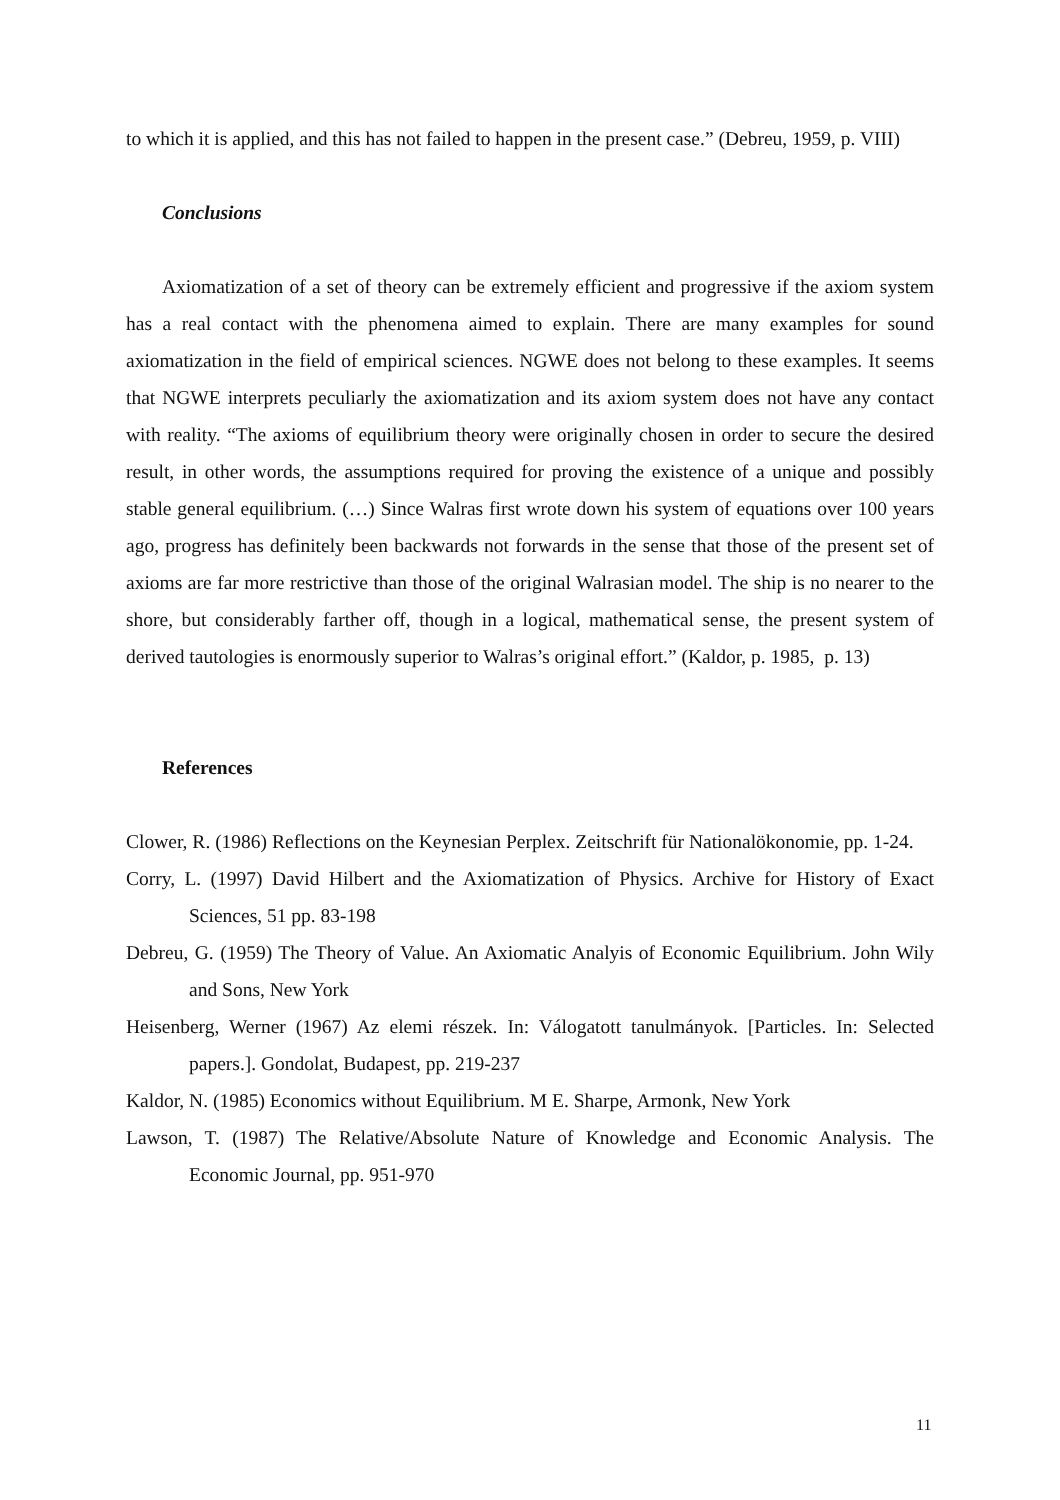to which it is applied, and this has not failed to happen in the present case.” (Debreu, 1959, p. VIII)
Conclusions
Axiomatization of a set of theory can be extremely efficient and progressive if the axiom system has a real contact with the phenomena aimed to explain. There are many examples for sound axiomatization in the field of empirical sciences. NGWE does not belong to these examples. It seems that NGWE interprets peculiarly the axiomatization and its axiom system does not have any contact with reality. “The axioms of equilibrium theory were originally chosen in order to secure the desired result, in other words, the assumptions required for proving the existence of a unique and possibly stable general equilibrium. (…) Since Walras first wrote down his system of equations over 100 years ago, progress has definitely been backwards not forwards in the sense that those of the present set of axioms are far more restrictive than those of the original Walrasian model. The ship is no nearer to the shore, but considerably farther off, though in a logical, mathematical sense, the present system of derived tautologies is enormously superior to Walras’s original effort.” (Kaldor, p. 1985, p. 13)
References
Clower, R. (1986) Reflections on the Keynesian Perplex. Zeitschrift für Nationalökonomie, pp. 1-24.
Corry, L. (1997) David Hilbert and the Axiomatization of Physics. Archive for History of Exact Sciences, 51 pp. 83-198
Debreu, G. (1959) The Theory of Value. An Axiomatic Analyis of Economic Equilibrium. John Wily and Sons, New York
Heisenberg, Werner (1967) Az elemi részek. In: Válogatott tanulmányok. [Particles. In: Selected papers.]. Gondolat, Budapest, pp. 219-237
Kaldor, N. (1985) Economics without Equilibrium. M E. Sharpe, Armonk, New York
Lawson, T. (1987) The Relative/Absolute Nature of Knowledge and Economic Analysis. The Economic Journal, pp. 951-970
11